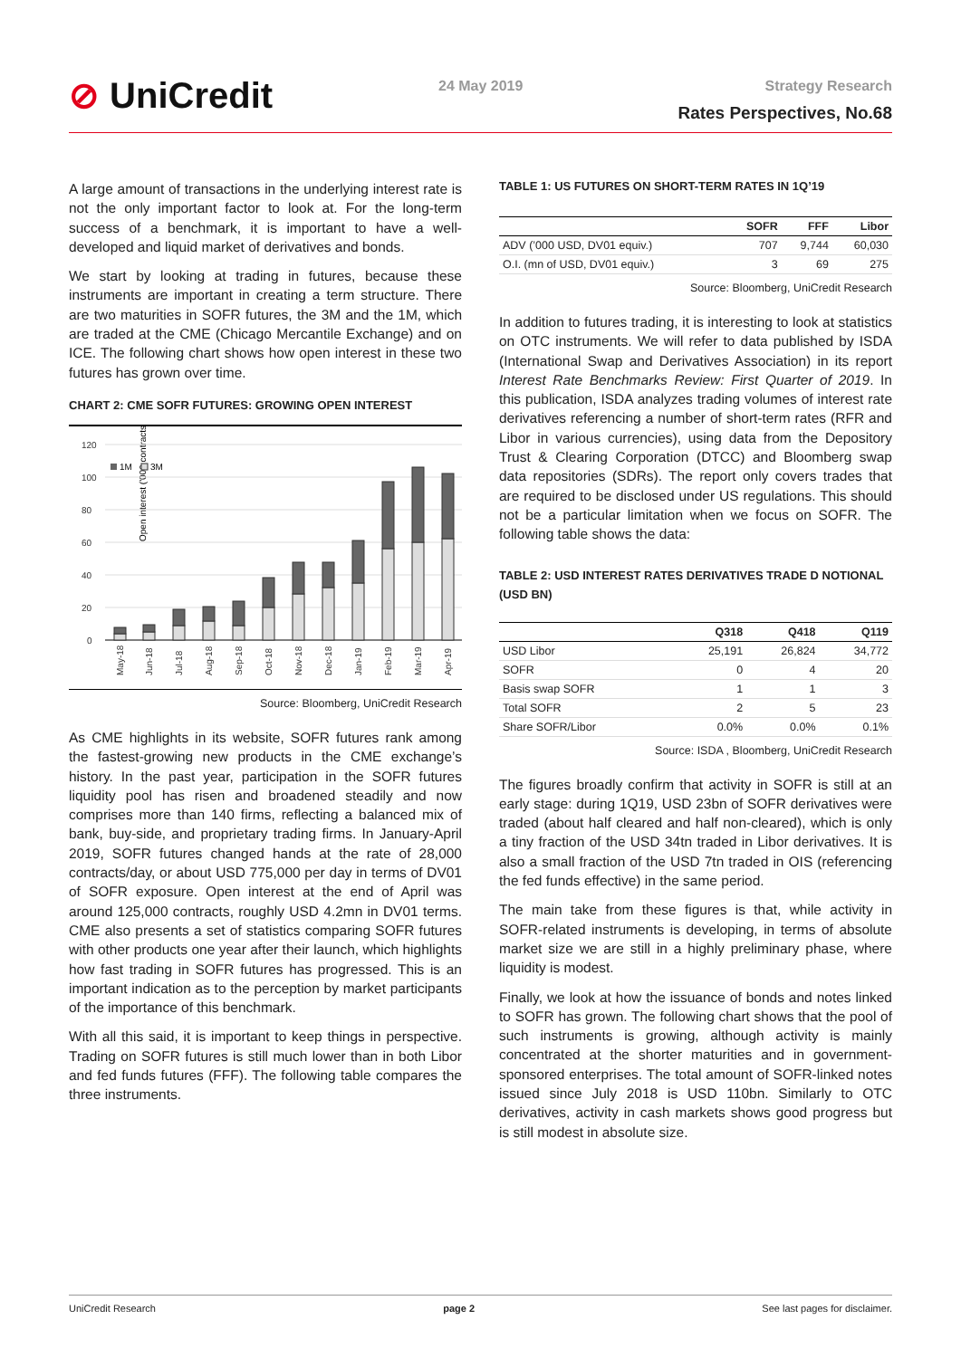⊘ UniCredit 24 May 2019 Strategy Research
Rates Perspectives, No.68
A large amount of transactions in the underlying interest rate is not the only important factor to look at. For the long-term success of a benchmark, it is important to have a well-developed and liquid market of derivatives and bonds.
We start by looking at trading in futures, because these instruments are important in creating a term structure. There are two maturities in SOFR futures, the 3M and the 1M, which are traded at the CME (Chicago Mercantile Exchange) and on ICE. The following chart shows how open interest in these two futures has grown over time.
CHART 2: CME SOFR FUTURES: GROWING OPEN INTEREST
Open interest ('000 contracts)
120
100
80
60
40
20
0
1M
3M
May-18
Jun-18
Jul-18
Aug-18
Sep-18
Oct-18
Nov-18
Dec-18
Jan-19
Feb-19
Mar-19
Apr-19
Source: Bloomberg, UniCredit Research
As CME highlights in its website, SOFR futures rank among the fastest-growing new products in the CME exchange’s history. In the past year, participation in the SOFR futures liquidity pool has risen and broadened steadily and now comprises more than 140 firms, reflecting a balanced mix of bank, buy-side, and proprietary trading firms. In January-April 2019, SOFR futures changed hands at the rate of 28,000 contracts/day, or about USD 775,000 per day in terms of DV01 of SOFR exposure. Open interest at the end of April was around 125,000 contracts, roughly USD 4.2mn in DV01 terms. CME also presents a set of statistics comparing SOFR futures with other products one year after their launch, which highlights how fast trading in SOFR futures has progressed. This is an important indication as to the perception by market participants of the importance of this benchmark.
With all this said, it is important to keep things in perspective. Trading on SOFR futures is still much lower than in both Libor and fed funds futures (FFF). The following table compares the three instruments.
TABLE 1: US FUTURES ON SHORT-TERM RATES IN 1Q’19
| | SOFR | FFF | Libor |
| --- | --- | --- | --- |
| ADV (’000 USD, DV01 equiv.) | 707 | 9,744 | 60,030 |
| O.I. (mn of USD, DV01 equiv.) | 3 | 69 | 275 |
Source: Bloomberg, UniCredit Research
In addition to futures trading, it is interesting to look at statistics on OTC instruments. We will refer to data published by ISDA (International Swap and Derivatives Association) in its report Interest Rate Benchmarks Review: First Quarter of 2019. In this publication, ISDA analyzes trading volumes of interest rate derivatives referencing a number of short-term rates (RFR and Libor in various currencies), using data from the Depository Trust & Clearing Corporation (DTCC) and Bloomberg swap data repositories (SDRs). The report only covers trades that are required to be disclosed under US regulations. This should not be a particular limitation when we focus on SOFR. The following table shows the data:
TABLE 2: USD INTEREST RATES DERIVATIVES TRADE D NOTIONAL (USD BN)
| | Q318 | Q418 | Q119 |
| --- | --- | --- | --- |
| USD Libor | 25,191 | 26,824 | 34,772 |
| SOFR | 0 | 4 | 20 |
| Basis swap SOFR | 1 | 1 | 3 |
| Total SOFR | 2 | 5 | 23 |
| Share SOFR/Libor | 0.0% | 0.0% | 0.1% |
Source: ISDA , Bloomberg, UniCredit Research
The figures broadly confirm that activity in SOFR is still at an early stage: during 1Q19, USD 23bn of SOFR derivatives were traded (about half cleared and half non-cleared), which is only a tiny fraction of the USD 34tn traded in Libor derivatives. It is also a small fraction of the USD 7tn traded in OIS (referencing the fed funds effective) in the same period.
The main take from these figures is that, while activity in SOFR-related instruments is developing, in terms of absolute market size we are still in a highly preliminary phase, where liquidity is modest.
Finally, we look at how the issuance of bonds and notes linked to SOFR has grown. The following chart shows that the pool of such instruments is growing, although activity is mainly concentrated at the shorter maturities and in government-sponsored enterprises. The total amount of SOFR-linked notes issued since July 2018 is USD 110bn. Similarly to OTC derivatives, activity in cash markets shows good progress but is still modest in absolute size.
UniCredit Research page 2 See last pages for disclaimer.